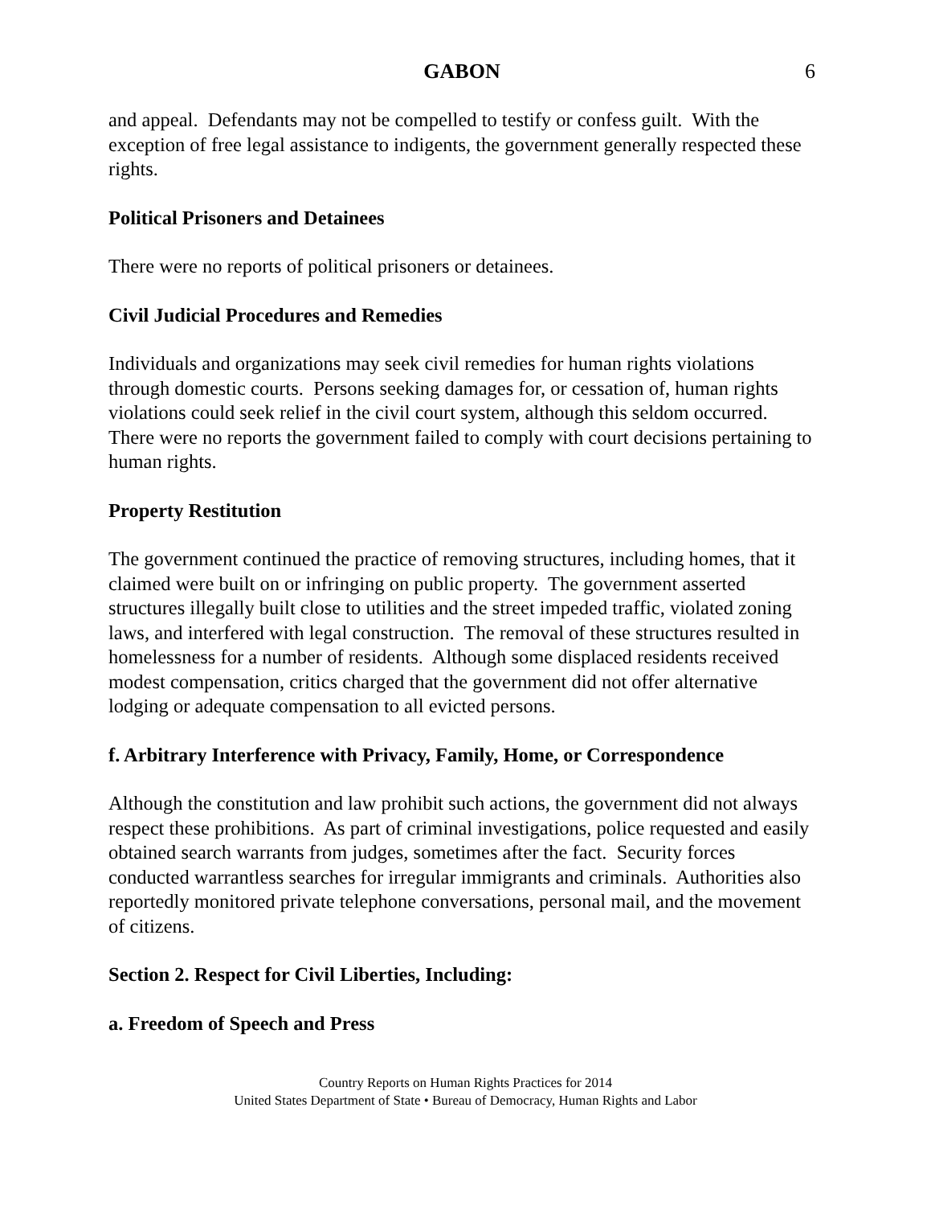GABON
6
and appeal. Defendants may not be compelled to testify or confess guilt. With the exception of free legal assistance to indigents, the government generally respected these rights.
Political Prisoners and Detainees
There were no reports of political prisoners or detainees.
Civil Judicial Procedures and Remedies
Individuals and organizations may seek civil remedies for human rights violations through domestic courts. Persons seeking damages for, or cessation of, human rights violations could seek relief in the civil court system, although this seldom occurred. There were no reports the government failed to comply with court decisions pertaining to human rights.
Property Restitution
The government continued the practice of removing structures, including homes, that it claimed were built on or infringing on public property. The government asserted structures illegally built close to utilities and the street impeded traffic, violated zoning laws, and interfered with legal construction. The removal of these structures resulted in homelessness for a number of residents. Although some displaced residents received modest compensation, critics charged that the government did not offer alternative lodging or adequate compensation to all evicted persons.
f. Arbitrary Interference with Privacy, Family, Home, or Correspondence
Although the constitution and law prohibit such actions, the government did not always respect these prohibitions. As part of criminal investigations, police requested and easily obtained search warrants from judges, sometimes after the fact. Security forces conducted warrantless searches for irregular immigrants and criminals. Authorities also reportedly monitored private telephone conversations, personal mail, and the movement of citizens.
Section 2. Respect for Civil Liberties, Including:
a. Freedom of Speech and Press
Country Reports on Human Rights Practices for 2014
United States Department of State • Bureau of Democracy, Human Rights and Labor